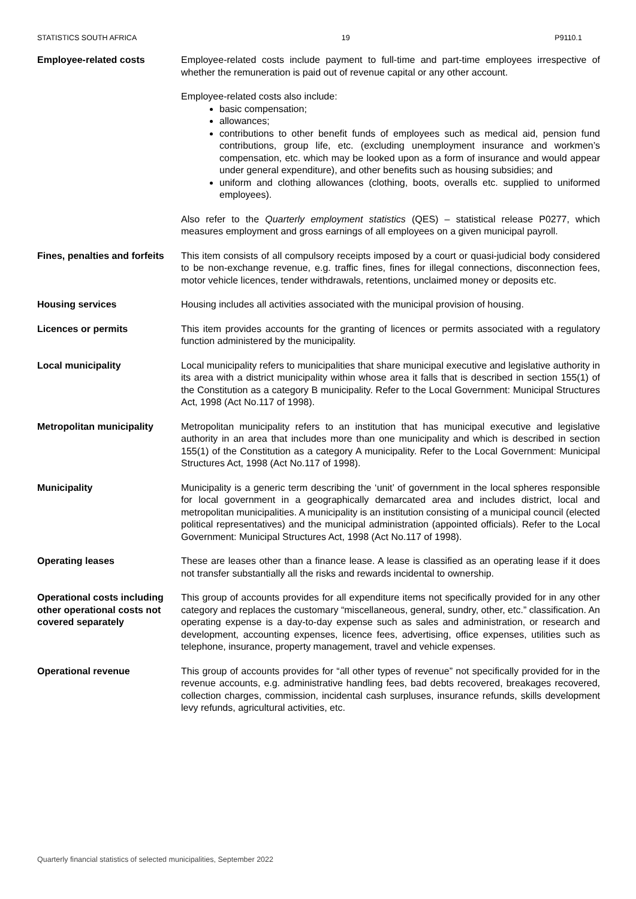STATISTICS SOUTH AFRICA 19 P9110.1
Employee-related costs Employee-related costs include payment to full-time and part-time employees irrespective of whether the remuneration is paid out of revenue capital or any other account.
Employee-related costs also include:
basic compensation;
allowances;
contributions to other benefit funds of employees such as medical aid, pension fund contributions, group life, etc. (excluding unemployment insurance and workmen’s compensation, etc. which may be looked upon as a form of insurance and would appear under general expenditure), and other benefits such as housing subsidies; and
uniform and clothing allowances (clothing, boots, overalls etc. supplied to uniformed employees).
Also refer to the Quarterly employment statistics (QES) – statistical release P0277, which measures employment and gross earnings of all employees on a given municipal payroll.
Fines, penalties and forfeits
This item consists of all compulsory receipts imposed by a court or quasi-judicial body considered to be non-exchange revenue, e.g. traffic fines, fines for illegal connections, disconnection fees, motor vehicle licences, tender withdrawals, retentions, unclaimed money or deposits etc.
Housing services Housing includes all activities associated with the municipal provision of housing.
Licences or permits This item provides accounts for the granting of licences or permits associated with a regulatory function administered by the municipality.
Local municipality Local municipality refers to municipalities that share municipal executive and legislative authority in its area with a district municipality within whose area it falls that is described in section 155(1) of the Constitution as a category B municipality. Refer to the Local Government: Municipal Structures Act, 1998 (Act No.117 of 1998).
Metropolitan municipality Metropolitan municipality refers to an institution that has municipal executive and legislative authority in an area that includes more than one municipality and which is described in section 155(1) of the Constitution as a category A municipality. Refer to the Local Government: Municipal Structures Act, 1998 (Act No.117 of 1998).
Municipality Municipality is a generic term describing the ‘unit’ of government in the local spheres responsible for local government in a geographically demarcated area and includes district, local and metropolitan municipalities. A municipality is an institution consisting of a municipal council (elected political representatives) and the municipal administration (appointed officials). Refer to the Local Government: Municipal Structures Act, 1998 (Act No.117 of 1998).
Operating leases These are leases other than a finance lease. A lease is classified as an operating lease if it does not transfer substantially all the risks and rewards incidental to ownership.
Operational costs including other operational costs not covered separately
This group of accounts provides for all expenditure items not specifically provided for in any other category and replaces the customary “miscellaneous, general, sundry, other, etc.” classification. An operating expense is a day-to-day expense such as sales and administration, or research and development, accounting expenses, licence fees, advertising, office expenses, utilities such as telephone, insurance, property management, travel and vehicle expenses.
Operational revenue This group of accounts provides for “all other types of revenue” not specifically provided for in the revenue accounts, e.g. administrative handling fees, bad debts recovered, breakages recovered, collection charges, commission, incidental cash surpluses, insurance refunds, skills development levy refunds, agricultural activities, etc.
Quarterly financial statistics of selected municipalities, September 2022